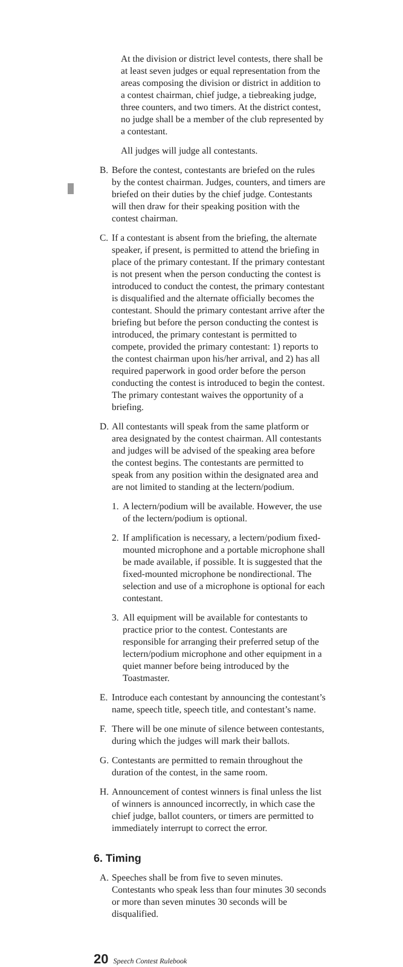At the division or district level contests, there shall be at least seven judges or equal representation from the areas composing the division or district in addition to a contest chairman, chief judge, a tiebreaking judge, three counters, and two timers. At the district contest, no judge shall be a member of the club represented by a contestant.
All judges will judge all contestants.
B. Before the contest, contestants are briefed on the rules by the contest chairman. Judges, counters, and timers are briefed on their duties by the chief judge. Contestants will then draw for their speaking position with the contest chairman.
C. If a contestant is absent from the briefing, the alternate speaker, if present, is permitted to attend the briefing in place of the primary contestant. If the primary contestant is not present when the person conducting the contest is introduced to conduct the contest, the primary contestant is disqualified and the alternate officially becomes the contestant. Should the primary contestant arrive after the briefing but before the person conducting the contest is introduced, the primary contestant is permitted to compete, provided the primary contestant: 1) reports to the contest chairman upon his/her arrival, and 2) has all required paperwork in good order before the person conducting the contest is introduced to begin the contest. The primary contestant waives the opportunity of a briefing.
D. All contestants will speak from the same platform or area designated by the contest chairman. All contestants and judges will be advised of the speaking area before the contest begins. The contestants are permitted to speak from any position within the designated area and are not limited to standing at the lectern/podium.
1. A lectern/podium will be available. However, the use of the lectern/podium is optional.
2. If amplification is necessary, a lectern/podium fixed-mounted microphone and a portable microphone shall be made available, if possible. It is suggested that the fixed-mounted microphone be nondirectional. The selection and use of a microphone is optional for each contestant.
3. All equipment will be available for contestants to practice prior to the contest. Contestants are responsible for arranging their preferred setup of the lectern/podium microphone and other equipment in a quiet manner before being introduced by the Toastmaster.
E. Introduce each contestant by announcing the contestant’s name, speech title, speech title, and contestant’s name.
F. There will be one minute of silence between contestants, during which the judges will mark their ballots.
G. Contestants are permitted to remain throughout the duration of the contest, in the same room.
H. Announcement of contest winners is final unless the list of winners is announced incorrectly, in which case the chief judge, ballot counters, or timers are permitted to immediately interrupt to correct the error.
6. Timing
A. Speeches shall be from five to seven minutes. Contestants who speak less than four minutes 30 seconds or more than seven minutes 30 seconds will be disqualified.
20 Speech Contest Rulebook